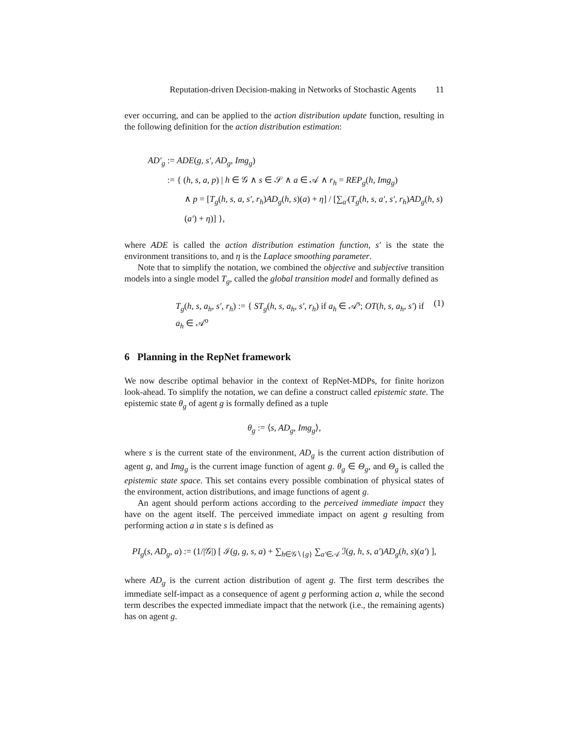Reputation-driven Decision-making in Networks of Stochastic Agents 11
ever occurring, and can be applied to the action distribution update function, resulting in the following definition for the action distribution estimation:
AD′<sub>g</sub> := ADE(g, s′, AD<sub>g</sub>, Img<sub>g</sub>)
:= { (h, s, a, p) | h ∈ 𝒢 ∧ s ∈ 𝒮 ∧ a ∈ 𝒜 ∧ r<sub>h</sub> = REP<sub>g</sub>(h, Img<sub>g</sub>)
∧ p = [T<sub>g</sub>(h, s, a, s′, r<sub>h</sub>)AD<sub>g</sub>(h, s)(a) + η] / [∑<sub>a′</sub>(T<sub>g</sub>(h, s, a′, s′, r<sub>h</sub>)AD<sub>g</sub>(h, s)(a′) + η)] },
where ADE is called the action distribution estimation function, s′ is the state the environment transitions to, and η is the Laplace smoothing parameter.
Note that to simplify the notation, we combined the objective and subjective transition models into a single model T<sub>g</sub>, called the global transition model and formally defined as
T<sub>g</sub>(h, s, a<sub>h</sub>, s′, r<sub>h</sub>) := { ST<sub>g</sub>(h, s, a<sub>h</sub>, s′, r<sub>h</sub>) if a<sub>h</sub> ∈ 𝒜<sup>s</sup>; OT(h, s, a<sub>h</sub>, s′) if a<sub>h</sub> ∈ 𝒜<sup>o</sup> (1)
6 Planning in the RepNet framework
We now describe optimal behavior in the context of RepNet-MDPs, for finite horizon look-ahead. To simplify the notation, we can define a construct called epistemic state. The epistemic state θ<sub>g</sub> of agent g is formally defined as a tuple
θ<sub>g</sub> := ⟨s, AD<sub>g</sub>, Img<sub>g</sub>⟩,
where s is the current state of the environment, AD<sub>g</sub> is the current action distribution of agent g, and Img<sub>g</sub> is the current image function of agent g. θ<sub>g</sub> ∈ Θ<sub>g</sub>, and Θ<sub>g</sub> is called the epistemic state space. This set contains every possible combination of physical states of the environment, action distributions, and image functions of agent g.
An agent should perform actions according to the perceived immediate impact they have on the agent itself. The perceived immediate impact on agent g resulting from performing action a in state s is defined as
PI<sub>g</sub>(s, AD<sub>g</sub>, a) := (1/|𝒢|) [ ℐ(g, g, s, a) + ∑<sub>h∈𝒢∖{g}</sub> ∑<sub>a′∈𝒜</sub> ℐ(g, h, s, a′)AD<sub>g</sub>(h, s)(a′) ],
where AD<sub>g</sub> is the current action distribution of agent g. The first term describes the immediate self-impact as a consequence of agent g performing action a, while the second term describes the expected immediate impact that the network (i.e., the remaining agents) has on agent g.